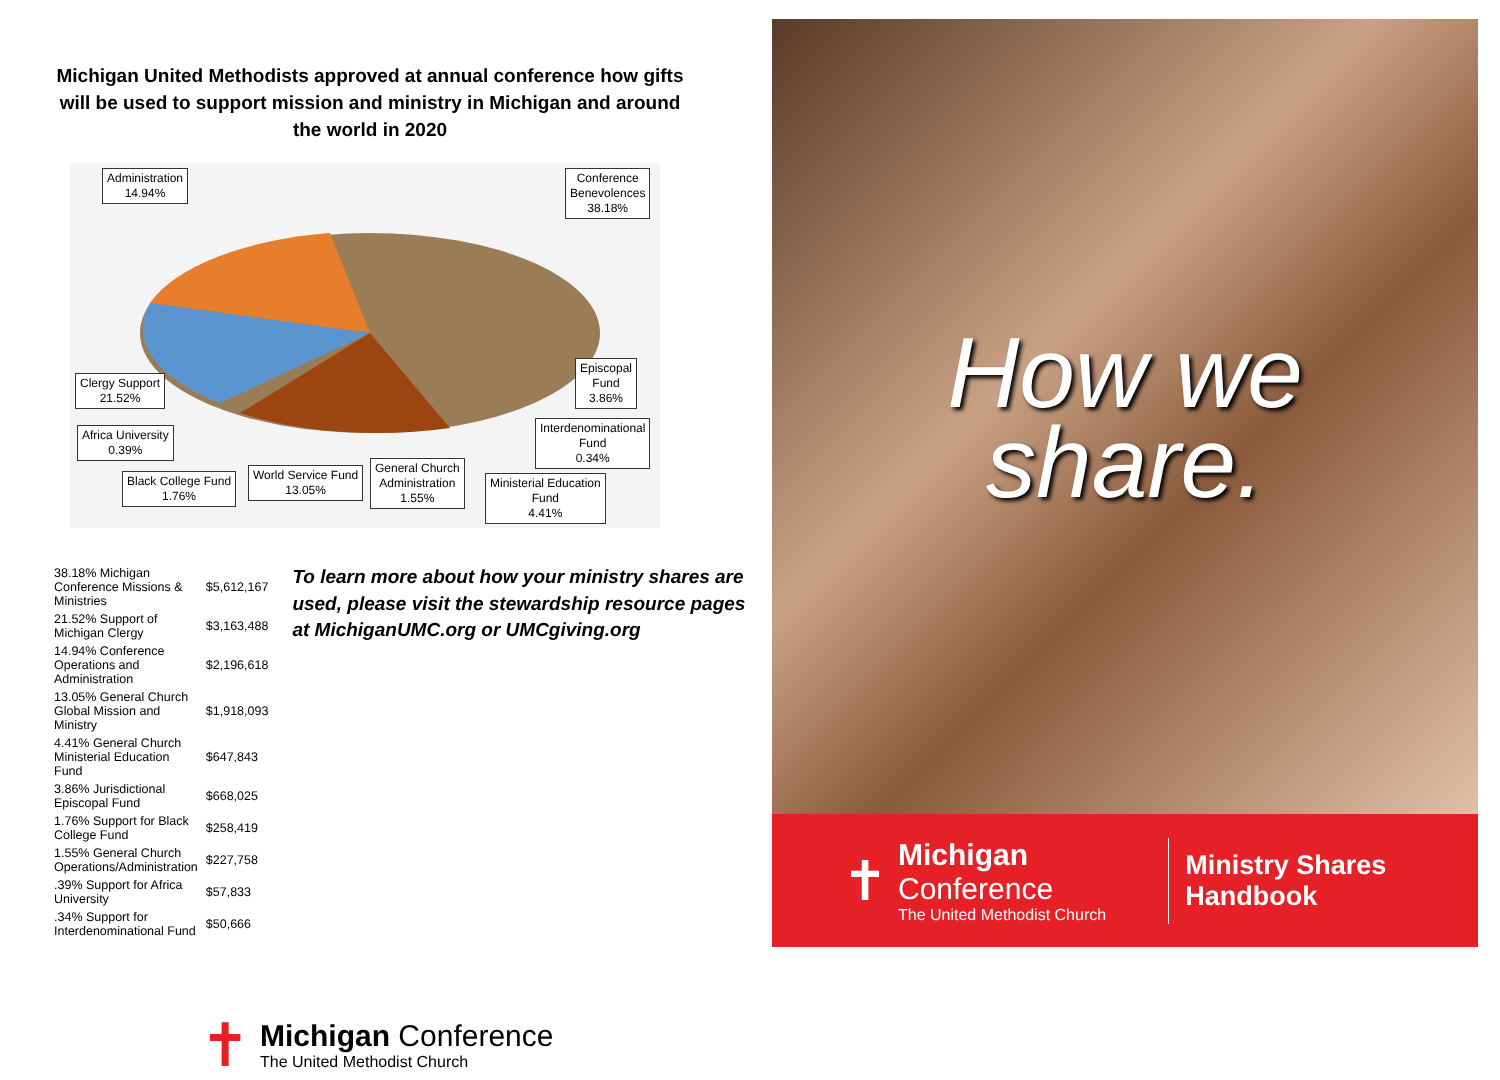Michigan United Methodists approved at annual conference how gifts will be used to support mission and ministry in Michigan and around the world in 2020
Administration
14.94%
Conference
Benevolences
38.18%
Clergy Support
21.52%
Episcopal
Fund
3.86%
Africa University
0.39%
Interdenominational
Fund
0.34%
Black College Fund
1.76%
World Service Fund
13.05%
General Church
Administration
1.55%
Ministerial Education
Fund
4.41%
| 38.18% Michigan Conference Missions & Ministries | $5,612,167 |
| 21.52% Support of Michigan Clergy | $3,163,488 |
| 14.94% Conference Operations and Administration | $2,196,618 |
| 13.05% General Church Global Mission and Ministry | $1,918,093 |
| 4.41% General Church Ministerial Education Fund | $647,843 |
| 3.86% Jurisdictional Episcopal Fund | $668,025 |
| 1.76% Support for Black College Fund | $258,419 |
| 1.55% General Church Operations/Administration | $227,758 |
| .39% Support for Africa University | $57,833 |
| .34% Support for Interdenominational Fund | $50,666 |
To learn more about how your ministry shares are used, please visit the stewardship resource pages at MichiganUMC.org or UMCgiving.org
✝
Michigan Conference
The United Methodist Church
How we
share.
✝
Michigan Conference
The United Methodist Church
Ministry Shares Handbook